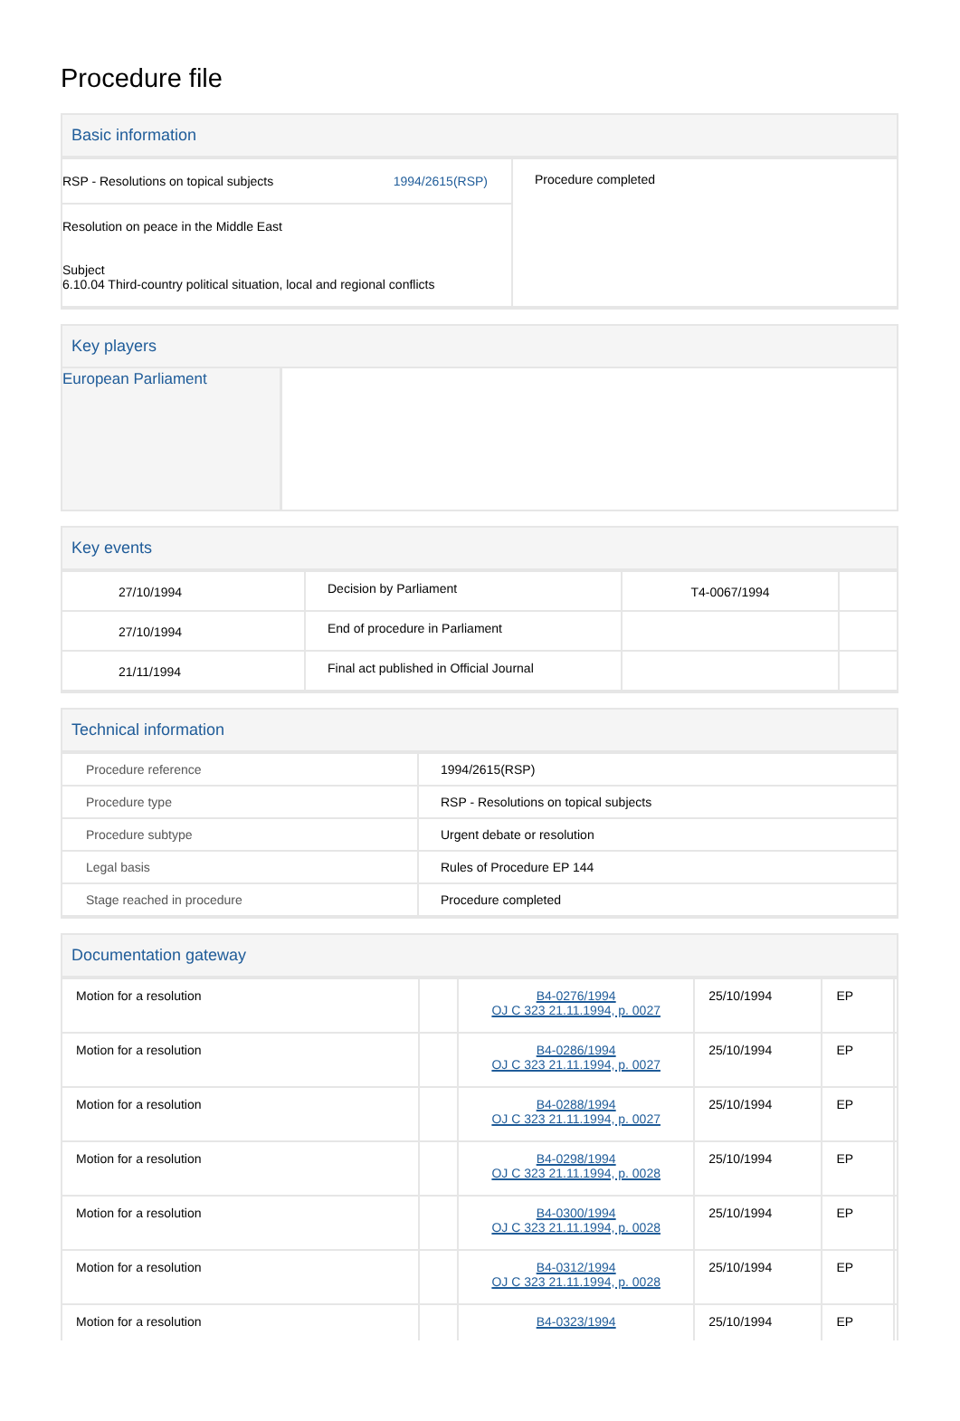Procedure file
Basic information
| RSP - Resolutions on topical subjects 1994/2615(RSP) | Procedure completed |
| Resolution on peace in the Middle East Subject 6.10.04 Third-country political situation, local and regional conflicts | |
Key players
European Parliament
Key events
| 27/10/1994 | Decision by Parliament | T4-0067/1994 | |
| 27/10/1994 | End of procedure in Parliament | | |
| 21/11/1994 | Final act published in Official Journal | | |
Technical information
| Procedure reference | 1994/2615(RSP) |
| Procedure type | RSP - Resolutions on topical subjects |
| Procedure subtype | Urgent debate or resolution |
| Legal basis | Rules of Procedure EP 144 |
| Stage reached in procedure | Procedure completed |
Documentation gateway
| Motion for a resolution | | B4-0276/1994 OJ C 323 21.11.1994, p. 0027 | 25/10/1994 | EP | |
| Motion for a resolution | | B4-0286/1994 OJ C 323 21.11.1994, p. 0027 | 25/10/1994 | EP | |
| Motion for a resolution | | B4-0288/1994 OJ C 323 21.11.1994, p. 0027 | 25/10/1994 | EP | |
| Motion for a resolution | | B4-0298/1994 OJ C 323 21.11.1994, p. 0028 | 25/10/1994 | EP | |
| Motion for a resolution | | B4-0300/1994 OJ C 323 21.11.1994, p. 0028 | 25/10/1994 | EP | |
| Motion for a resolution | | B4-0312/1994 OJ C 323 21.11.1994, p. 0028 | 25/10/1994 | EP | |
| Motion for a resolution | | B4-0323/1994 | 25/10/1994 | EP | |